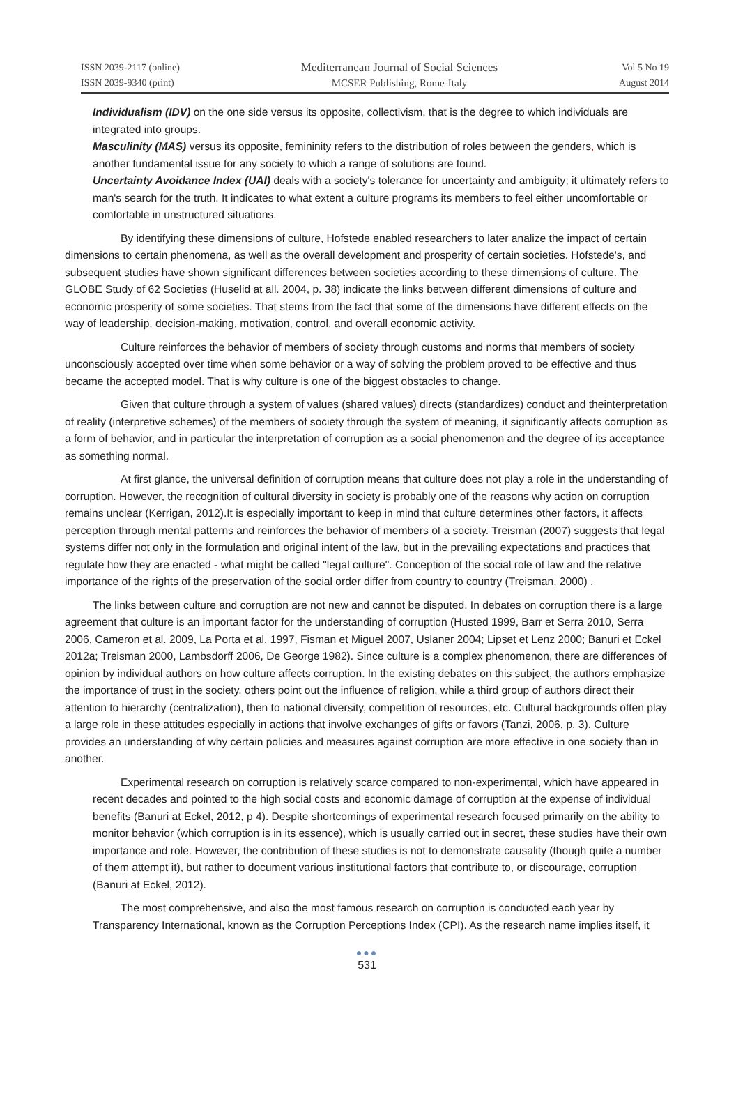ISSN 2039-2117 (online)
ISSN 2039-9340 (print)
Mediterranean Journal of Social Sciences
MCSER Publishing, Rome-Italy
Vol 5 No 19
August 2014
Individualism (IDV) on the one side versus its opposite, collectivism, that is the degree to which individuals are integrated into groups.
Masculinity (MAS) versus its opposite, femininity refers to the distribution of roles between the genders, which is another fundamental issue for any society to which a range of solutions are found.
Uncertainty Avoidance Index (UAI) deals with a society's tolerance for uncertainty and ambiguity; it ultimately refers to man's search for the truth. It indicates to what extent a culture programs its members to feel either uncomfortable or comfortable in unstructured situations.
By identifying these dimensions of culture, Hofstede enabled researchers to later analize the impact of certain dimensions to certain phenomena, as well as the overall development and prosperity of certain societies. Hofstede's, and subsequent studies have shown significant differences between societies according to these dimensions of culture. The GLOBE Study of 62 Societies (Huselid at all. 2004, p. 38) indicate the links between different dimensions of culture and economic prosperity of some societies. That stems from the fact that some of the dimensions have different effects on the way of leadership, decision-making, motivation, control, and overall economic activity.
Culture reinforces the behavior of members of society through customs and norms that members of society unconsciously accepted over time when some behavior or a way of solving the problem proved to be effective and thus became the accepted model. That is why culture is one of the biggest obstacles to change.
Given that culture through a system of values (shared values) directs (standardizes) conduct and theinterpretation of reality (interpretive schemes) of the members of society through the system of meaning, it significantly affects corruption as a form of behavior, and in particular the interpretation of corruption as a social phenomenon and the degree of its acceptance as something normal.
At first glance, the universal definition of corruption means that culture does not play a role in the understanding of corruption. However, the recognition of cultural diversity in society is probably one of the reasons why action on corruption remains unclear (Kerrigan, 2012).It is especially important to keep in mind that culture determines other factors, it affects perception through mental patterns and reinforces the behavior of members of a society. Treisman (2007) suggests that legal systems differ not only in the formulation and original intent of the law, but in the prevailing expectations and practices that regulate how they are enacted - what might be called "legal culture". Conception of the social role of law and the relative importance of the rights of the preservation of the social order differ from country to country (Treisman, 2000) .
The links between culture and corruption are not new and cannot be disputed. In debates on corruption there is a large agreement that culture is an important factor for the understanding of corruption (Husted 1999, Barr et Serra 2010, Serra 2006, Cameron et al. 2009, La Porta et al. 1997, Fisman et Miguel 2007, Uslaner 2004; Lipset et Lenz 2000; Banuri et Eckel 2012a; Treisman 2000, Lambsdorff 2006, De George 1982). Since culture is a complex phenomenon, there are differences of opinion by individual authors on how culture affects corruption. In the existing debates on this subject, the authors emphasize the importance of trust in the society, others point out the influence of religion, while a third group of authors direct their attention to hierarchy (centralization), then to national diversity, competition of resources, etc. Cultural backgrounds often play a large role in these attitudes especially in actions that involve exchanges of gifts or favors (Tanzi, 2006, p. 3). Culture provides an understanding of why certain policies and measures against corruption are more effective in one society than in another.
Experimental research on corruption is relatively scarce compared to non-experimental, which have appeared in recent decades and pointed to the high social costs and economic damage of corruption at the expense of individual benefits (Banuri at Eckel, 2012, p 4). Despite shortcomings of experimental research focused primarily on the ability to monitor behavior (which corruption is in its essence), which is usually carried out in secret, these studies have their own importance and role. However, the contribution of these studies is not to demonstrate causality (though quite a number of them attempt it), but rather to document various institutional factors that contribute to, or discourage, corruption (Banuri at Eckel, 2012).
The most comprehensive, and also the most famous research on corruption is conducted each year by Transparency International, known as the Corruption Perceptions Index (CPI). As the research name implies itself, it
●●●
531